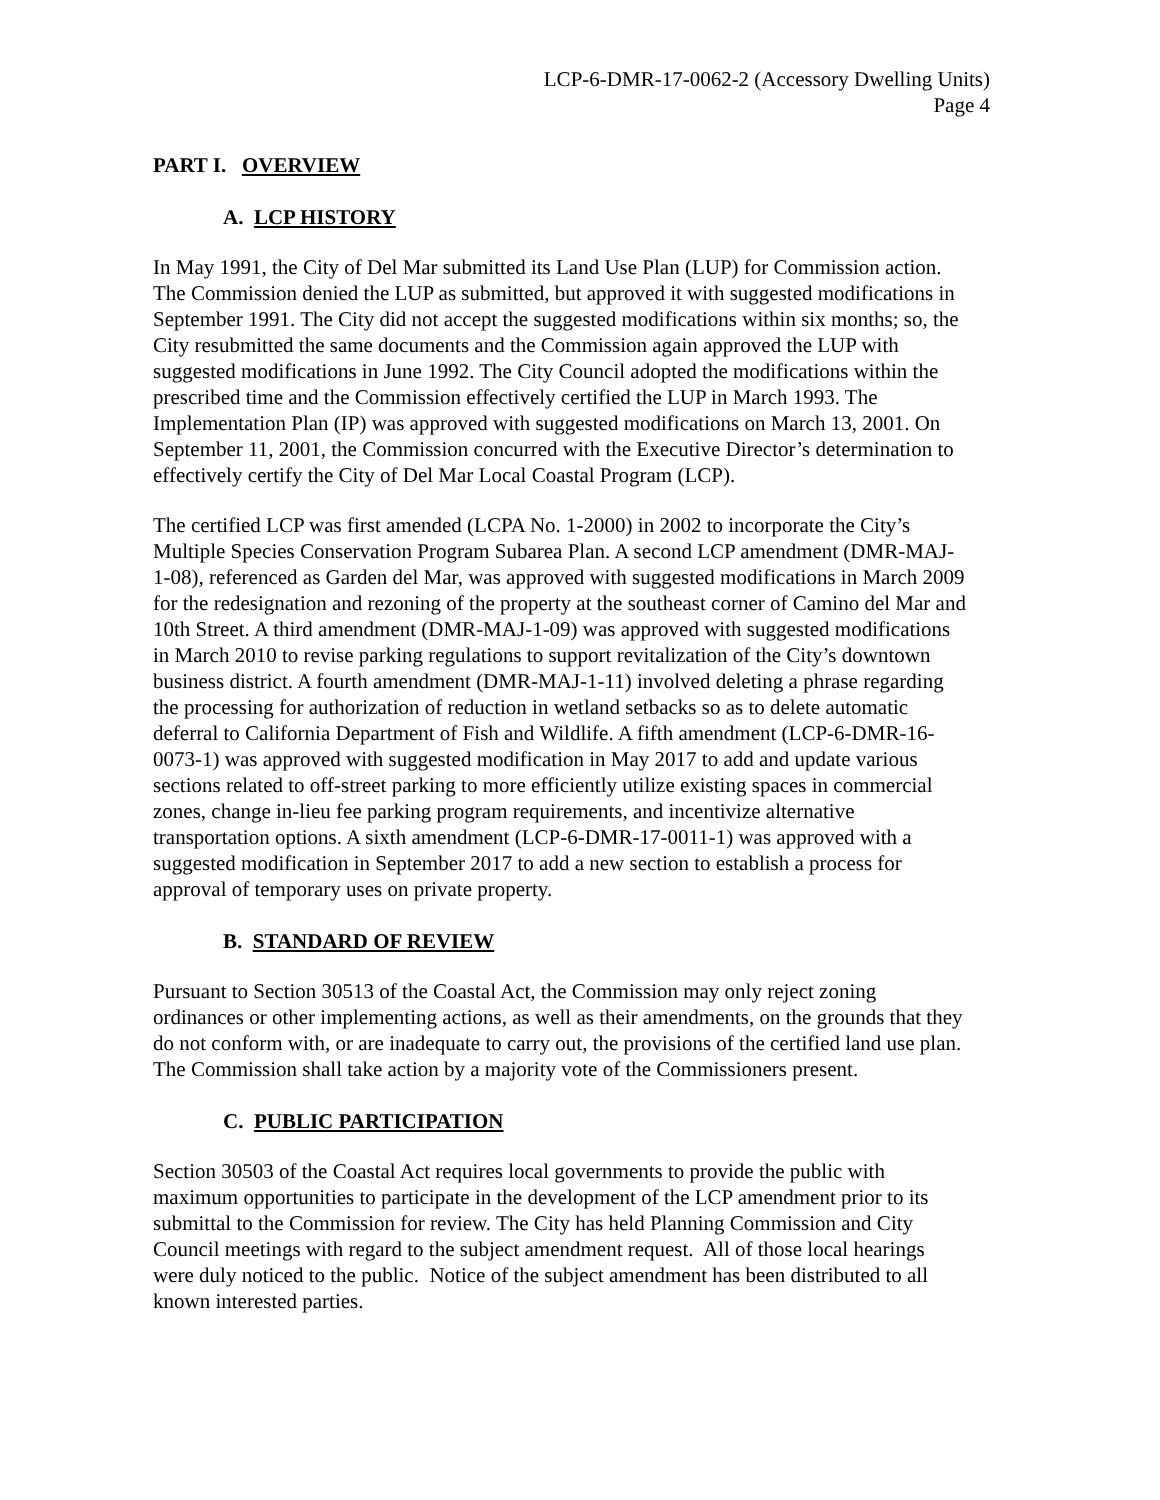LCP-6-DMR-17-0062-2 (Accessory Dwelling Units)
Page 4
PART I. OVERVIEW
A. LCP HISTORY
In May 1991, the City of Del Mar submitted its Land Use Plan (LUP) for Commission action. The Commission denied the LUP as submitted, but approved it with suggested modifications in September 1991. The City did not accept the suggested modifications within six months; so, the City resubmitted the same documents and the Commission again approved the LUP with suggested modifications in June 1992. The City Council adopted the modifications within the prescribed time and the Commission effectively certified the LUP in March 1993. The Implementation Plan (IP) was approved with suggested modifications on March 13, 2001. On September 11, 2001, the Commission concurred with the Executive Director’s determination to effectively certify the City of Del Mar Local Coastal Program (LCP).
The certified LCP was first amended (LCPA No. 1-2000) in 2002 to incorporate the City’s Multiple Species Conservation Program Subarea Plan. A second LCP amendment (DMR-MAJ-1-08), referenced as Garden del Mar, was approved with suggested modifications in March 2009 for the redesignation and rezoning of the property at the southeast corner of Camino del Mar and 10th Street. A third amendment (DMR-MAJ-1-09) was approved with suggested modifications in March 2010 to revise parking regulations to support revitalization of the City’s downtown business district. A fourth amendment (DMR-MAJ-1-11) involved deleting a phrase regarding the processing for authorization of reduction in wetland setbacks so as to delete automatic deferral to California Department of Fish and Wildlife. A fifth amendment (LCP-6-DMR-16-0073-1) was approved with suggested modification in May 2017 to add and update various sections related to off-street parking to more efficiently utilize existing spaces in commercial zones, change in-lieu fee parking program requirements, and incentivize alternative transportation options. A sixth amendment (LCP-6-DMR-17-0011-1) was approved with a suggested modification in September 2017 to add a new section to establish a process for approval of temporary uses on private property.
B. STANDARD OF REVIEW
Pursuant to Section 30513 of the Coastal Act, the Commission may only reject zoning ordinances or other implementing actions, as well as their amendments, on the grounds that they do not conform with, or are inadequate to carry out, the provisions of the certified land use plan. The Commission shall take action by a majority vote of the Commissioners present.
C. PUBLIC PARTICIPATION
Section 30503 of the Coastal Act requires local governments to provide the public with maximum opportunities to participate in the development of the LCP amendment prior to its submittal to the Commission for review. The City has held Planning Commission and City Council meetings with regard to the subject amendment request. All of those local hearings were duly noticed to the public. Notice of the subject amendment has been distributed to all known interested parties.